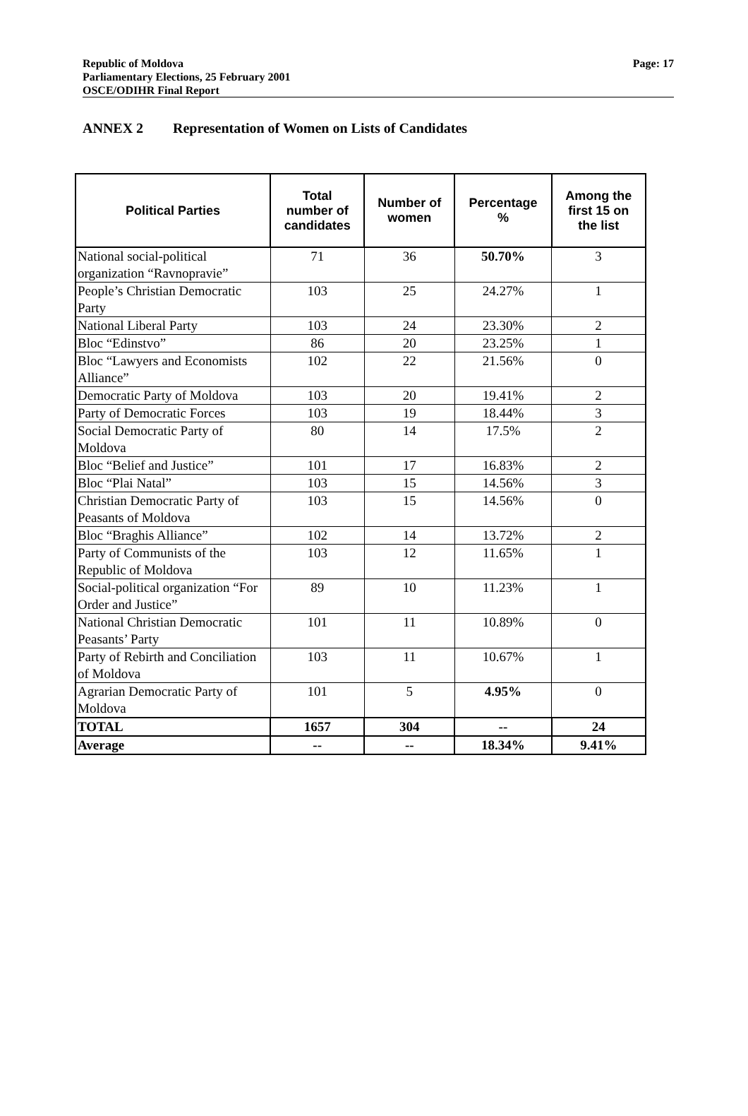Republic of Moldova
Parliamentary Elections, 25 February 2001
OSCE/ODIHR Final Report
Page: 17
ANNEX 2 Representation of Women on Lists of Candidates
| Political Parties | Total number of candidates | Number of women | Percentage % | Among the first 15 on the list |
| --- | --- | --- | --- | --- |
| National social-political organization “Ravnopravie” | 71 | 36 | 50.70% | 3 |
| People’s Christian Democratic Party | 103 | 25 | 24.27% | 1 |
| National Liberal Party | 103 | 24 | 23.30% | 2 |
| Bloc “Edinstvo” | 86 | 20 | 23.25% | 1 |
| Bloc “Lawyers and Economists Alliance” | 102 | 22 | 21.56% | 0 |
| Democratic Party of Moldova | 103 | 20 | 19.41% | 2 |
| Party of Democratic Forces | 103 | 19 | 18.44% | 3 |
| Social Democratic Party of Moldova | 80 | 14 | 17.5% | 2 |
| Bloc “Belief and Justice” | 101 | 17 | 16.83% | 2 |
| Bloc “Plai Natal” | 103 | 15 | 14.56% | 3 |
| Christian Democratic Party of Peasants of Moldova | 103 | 15 | 14.56% | 0 |
| Bloc “Braghis Alliance” | 102 | 14 | 13.72% | 2 |
| Party of Communists of the Republic of Moldova | 103 | 12 | 11.65% | 1 |
| Social-political organization “For Order and Justice” | 89 | 10 | 11.23% | 1 |
| National Christian Democratic Peasants’ Party | 101 | 11 | 10.89% | 0 |
| Party of Rebirth and Conciliation of Moldova | 103 | 11 | 10.67% | 1 |
| Agrarian Democratic Party of Moldova | 101 | 5 | 4.95% | 0 |
| TOTAL | 1657 | 304 | -- | 24 |
| Average | -- | -- | 18.34% | 9.41% |